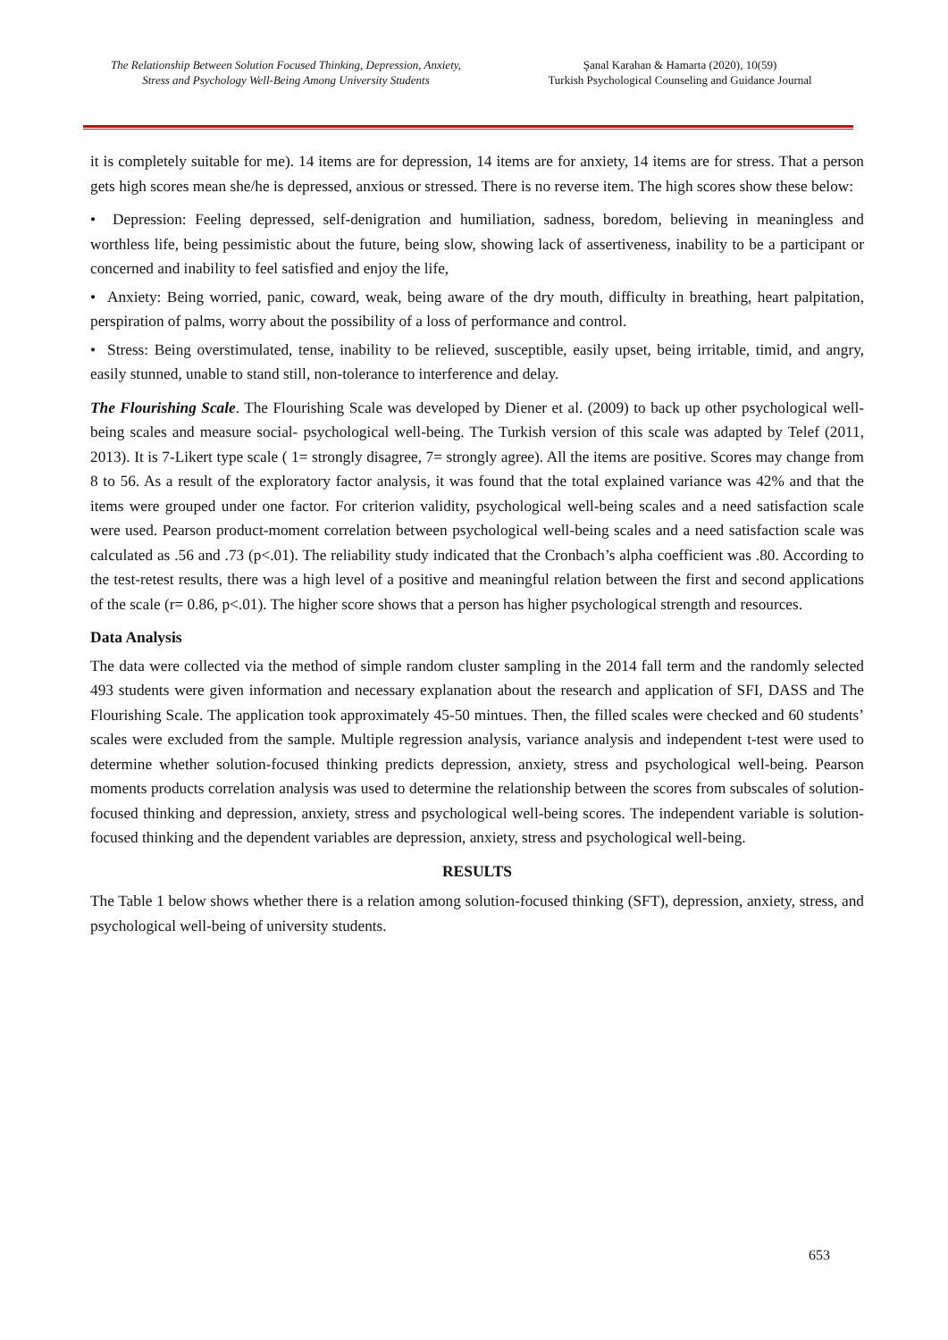The Relationship Between Solution Focused Thinking, Depression, Anxiety,
Stress and Psychology Well-Being Among University Students
Şanal Karahan & Hamarta (2020), 10(59)
Turkish Psychological Counseling and Guidance Journal
it is completely suitable for me). 14 items are for depression, 14 items are for anxiety, 14 items are for stress. That a person gets high scores mean she/he is depressed, anxious or stressed. There is no reverse item. The high scores show these below:
• Depression: Feeling depressed, self-denigration and humiliation, sadness, boredom, believing in meaningless and worthless life, being pessimistic about the future, being slow, showing lack of assertiveness, inability to be a participant or concerned and inability to feel satisfied and enjoy the life,
• Anxiety: Being worried, panic, coward, weak, being aware of the dry mouth, difficulty in breathing, heart palpitation, perspiration of palms, worry about the possibility of a loss of performance and control.
• Stress: Being overstimulated, tense, inability to be relieved, susceptible, easily upset, being irritable, timid, and angry, easily stunned, unable to stand still, non-tolerance to interference and delay.
The Flourishing Scale. The Flourishing Scale was developed by Diener et al. (2009) to back up other psychological well-being scales and measure social- psychological well-being. The Turkish version of this scale was adapted by Telef (2011, 2013). It is 7-Likert type scale ( 1= strongly disagree, 7= strongly agree). All the items are positive. Scores may change from 8 to 56. As a result of the exploratory factor analysis, it was found that the total explained variance was 42% and that the items were grouped under one factor. For criterion validity, psychological well-being scales and a need satisfaction scale were used. Pearson product-moment correlation between psychological well-being scales and a need satisfaction scale was calculated as .56 and .73 (p<.01). The reliability study indicated that the Cronbach’s alpha coefficient was .80. According to the test-retest results, there was a high level of a positive and meaningful relation between the first and second applications of the scale (r= 0.86, p<.01). The higher score shows that a person has higher psychological strength and resources.
Data Analysis
The data were collected via the method of simple random cluster sampling in the 2014 fall term and the randomly selected 493 students were given information and necessary explanation about the research and application of SFI, DASS and The Flourishing Scale. The application took approximately 45-50 mintues. Then, the filled scales were checked and 60 students’ scales were excluded from the sample. Multiple regression analysis, variance analysis and independent t-test were used to determine whether solution-focused thinking predicts depression, anxiety, stress and psychological well-being. Pearson moments products correlation analysis was used to determine the relationship between the scores from subscales of solution-focused thinking and depression, anxiety, stress and psychological well-being scores. The independent variable is solution-focused thinking and the dependent variables are depression, anxiety, stress and psychological well-being.
RESULTS
The Table 1 below shows whether there is a relation among solution-focused thinking (SFT), depression, anxiety, stress, and psychological well-being of university students.
653